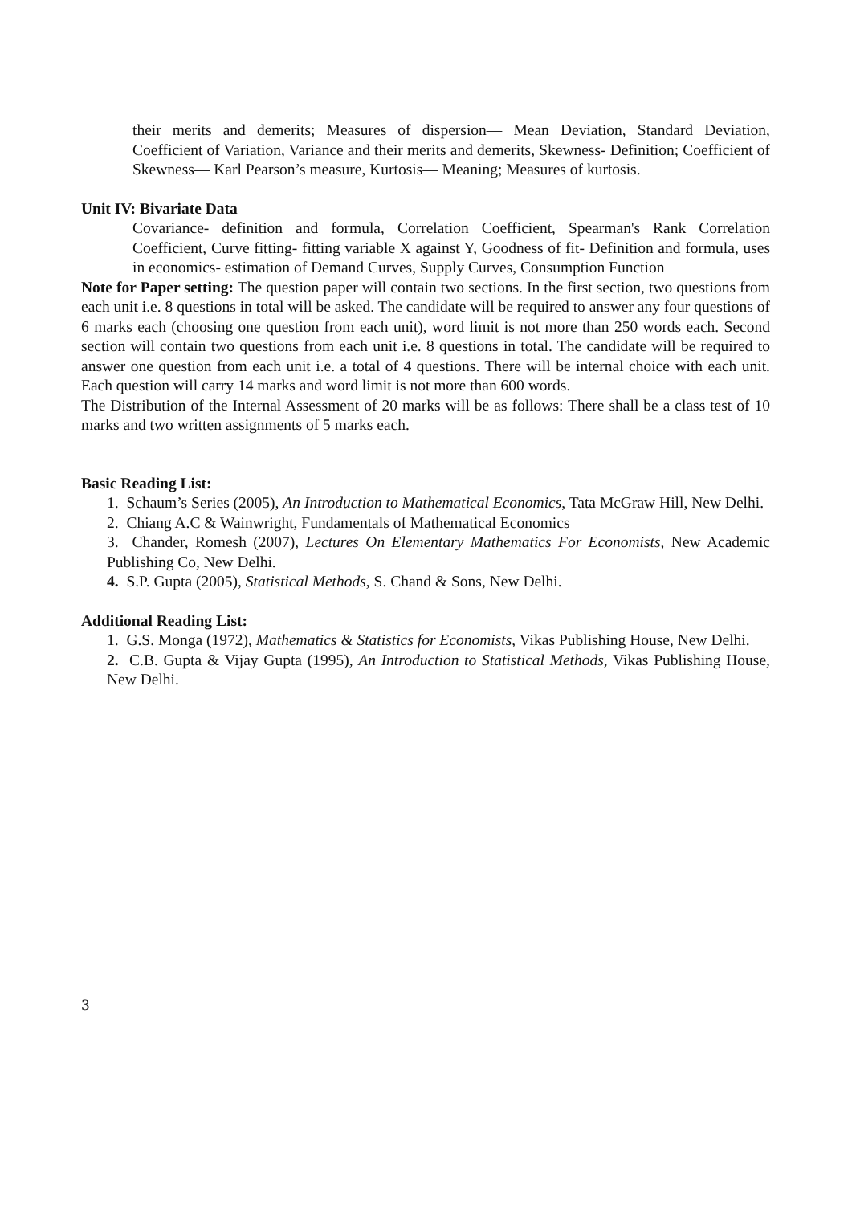their merits and demerits; Measures of dispersion— Mean Deviation, Standard Deviation, Coefficient of Variation, Variance and their merits and demerits, Skewness- Definition; Coefficient of Skewness— Karl Pearson’s measure, Kurtosis— Meaning; Measures of kurtosis.
Unit IV: Bivariate Data
Covariance- definition and formula, Correlation Coefficient, Spearman's Rank Correlation Coefficient, Curve fitting- fitting variable X against Y, Goodness of fit- Definition and formula, uses in economics- estimation of Demand Curves, Supply Curves, Consumption Function
Note for Paper setting: The question paper will contain two sections. In the first section, two questions from each unit i.e. 8 questions in total will be asked. The candidate will be required to answer any four questions of 6 marks each (choosing one question from each unit), word limit is not more than 250 words each. Second section will contain two questions from each unit i.e. 8 questions in total. The candidate will be required to answer one question from each unit i.e. a total of 4 questions. There will be internal choice with each unit. Each question will carry 14 marks and word limit is not more than 600 words.
The Distribution of the Internal Assessment of 20 marks will be as follows: There shall be a class test of 10 marks and two written assignments of 5 marks each.
Basic Reading List:
1. Schaum’s Series (2005), An Introduction to Mathematical Economics, Tata McGraw Hill, New Delhi.
2. Chiang A.C & Wainwright, Fundamentals of Mathematical Economics
3. Chander, Romesh (2007), Lectures On Elementary Mathematics For Economists, New Academic Publishing Co, New Delhi.
4. S.P. Gupta (2005), Statistical Methods, S. Chand & Sons, New Delhi.
Additional Reading List:
1. G.S. Monga (1972), Mathematics & Statistics for Economists, Vikas Publishing House, New Delhi.
2. C.B. Gupta & Vijay Gupta (1995), An Introduction to Statistical Methods, Vikas Publishing House, New Delhi.
3